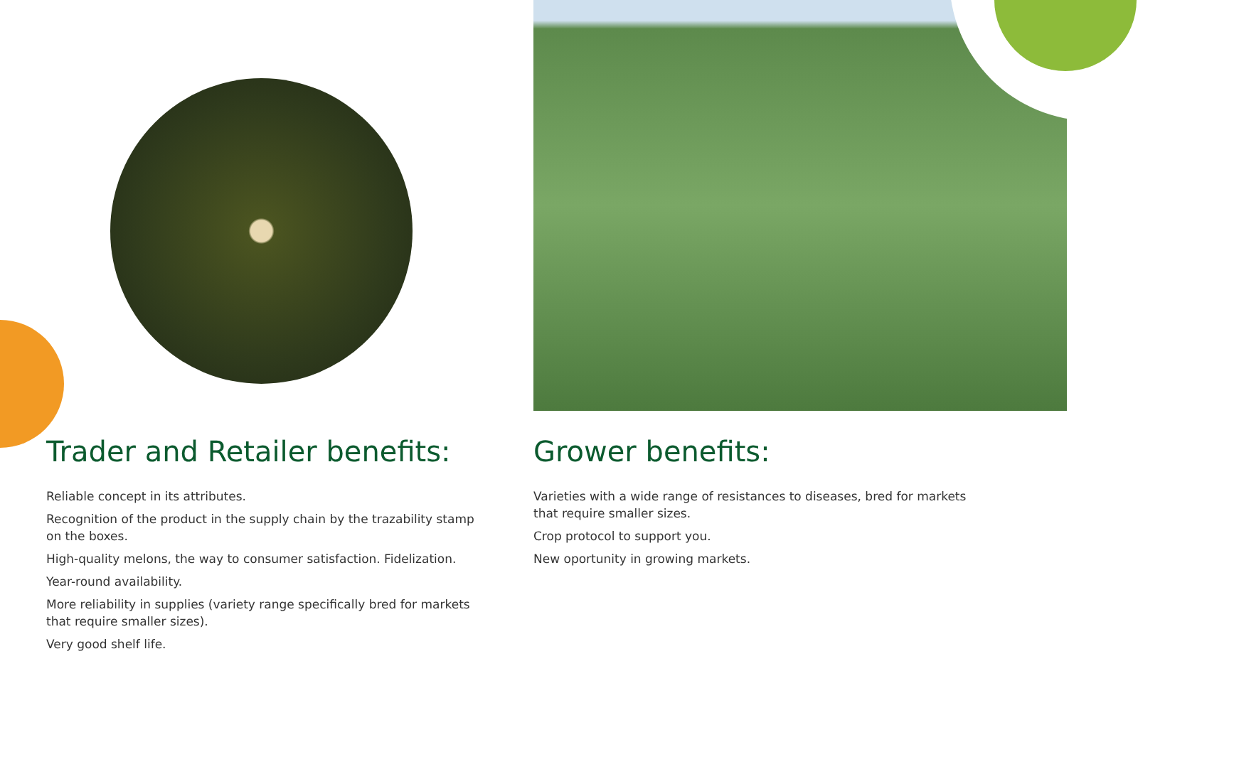Trader and Retailer benefits:
Reliable concept in its attributes.
Recognition of the product in the supply chain by the trazability stamp on the boxes.
High-quality melons, the way to consumer satisfaction. Fidelization.
Year-round availability.
More reliability in supplies (variety range specifically bred for markets that require smaller sizes).
Very good shelf life.
Grower benefits:
Varieties with a wide range of resistances to diseases, bred for markets that require smaller sizes.
Crop protocol to support you.
New oportunity in growing markets.